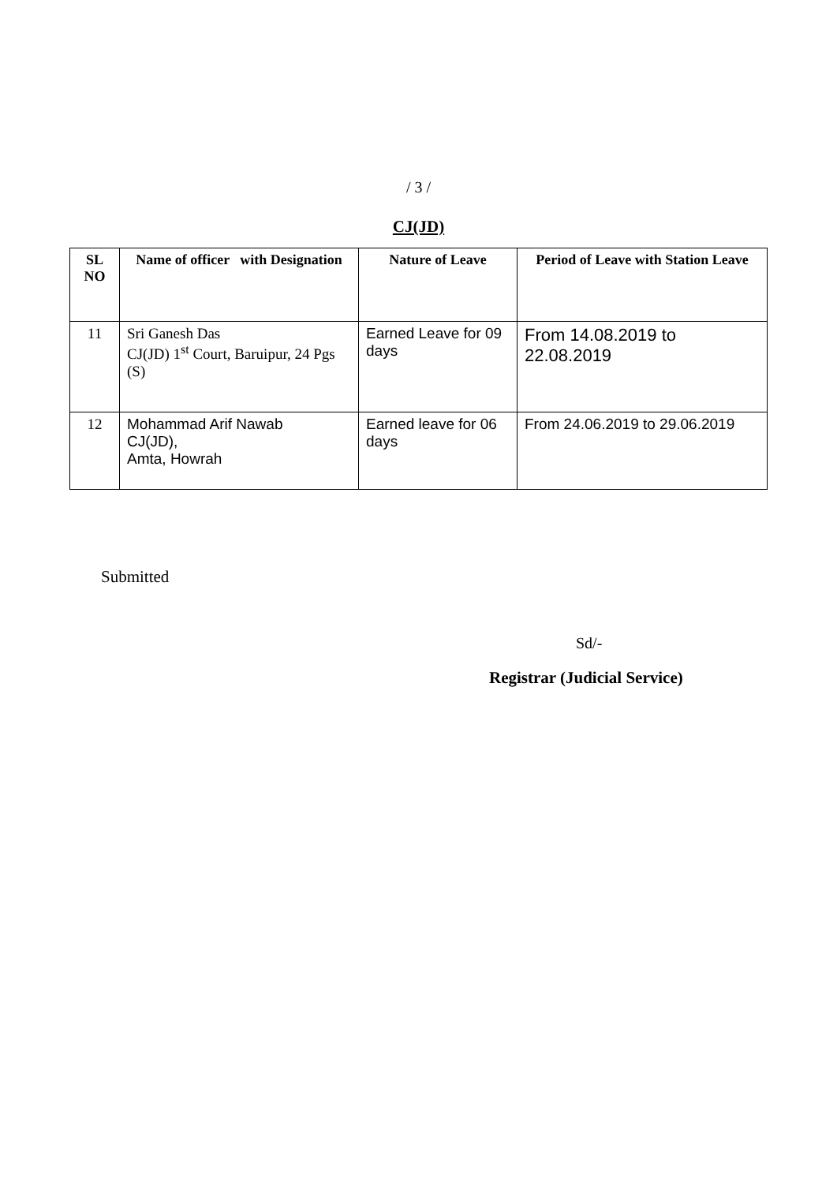/ 3 /
CJ(JD)
| SL NO | Name of officer with Designation | Nature of Leave | Period of Leave with Station Leave |
| --- | --- | --- | --- |
| 11 | Sri Ganesh Das CJ(JD) 1<sup>st</sup> Court, Baruipur, 24 Pgs (S) | Earned Leave for 09 days | From 14.08.2019 to 22.08.2019 |
| 12 | Mohammad Arif Nawab CJ(JD), Amta, Howrah | Earned leave for 06 days | From 24.06.2019 to 29.06.2019 |
Submitted
Sd/-
Registrar (Judicial Service)